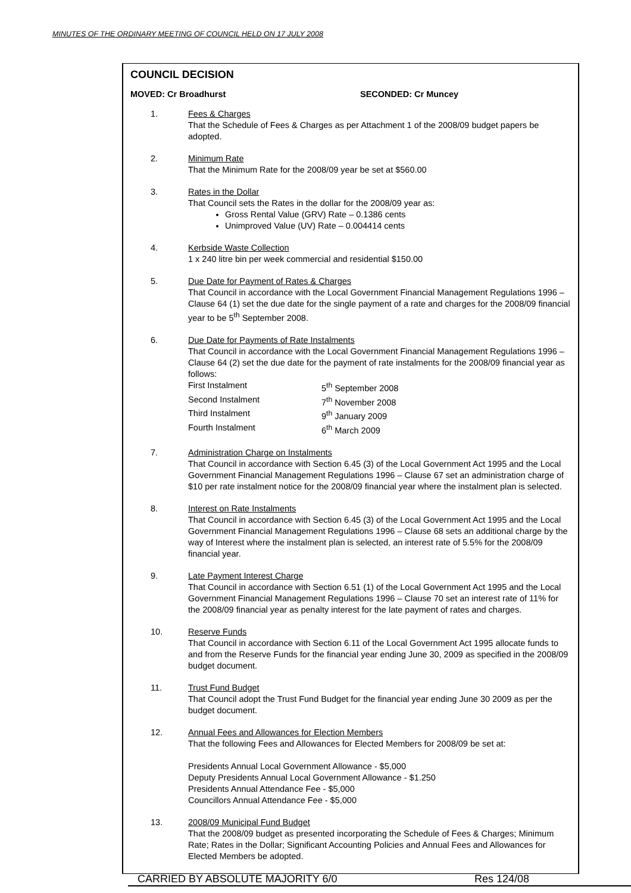MINUTES OF THE ORDINARY MEETING OF COUNCIL HELD ON 17 JULY 2008
COUNCIL DECISION
MOVED: Cr Broadhurst SECONDED: Cr Muncey
1. Fees & Charges
That the Schedule of Fees & Charges as per Attachment 1 of the 2008/09 budget papers be adopted.
2. Minimum Rate
That the Minimum Rate for the 2008/09 year be set at $560.00
3. Rates in the Dollar
That Council sets the Rates in the dollar for the 2008/09 year as:
Gross Rental Value (GRV) Rate – 0.1386 cents
Unimproved Value (UV) Rate – 0.004414 cents
4. Kerbside Waste Collection
1 x 240 litre bin per week commercial and residential $150.00
5. Due Date for Payment of Rates & Charges
That Council in accordance with the Local Government Financial Management Regulations 1996 – Clause 64 (1) set the due date for the single payment of a rate and charges for the 2008/09 financial year to be 5<sup>th</sup> September 2008.
6. Due Date for Payments of Rate Instalments
That Council in accordance with the Local Government Financial Management Regulations 1996 – Clause 64 (2) set the due date for the payment of rate instalments for the 2008/09 financial year as follows:
First Instalment
5<sup>th</sup> September 2008
Second Instalment
7<sup>th</sup> November 2008
Third Instalment
9<sup>th</sup> January 2009
Fourth Instalment
6<sup>th</sup> March 2009
7. Administration Charge on Instalments
That Council in accordance with Section 6.45 (3) of the Local Government Act 1995 and the Local Government Financial Management Regulations 1996 – Clause 67 set an administration charge of $10 per rate instalment notice for the 2008/09 financial year where the instalment plan is selected.
8. Interest on Rate Instalments
That Council in accordance with Section 6.45 (3) of the Local Government Act 1995 and the Local Government Financial Management Regulations 1996 – Clause 68 sets an additional charge by the way of Interest where the instalment plan is selected, an interest rate of 5.5% for the 2008/09 financial year.
9. Late Payment Interest Charge
That Council in accordance with Section 6.51 (1) of the Local Government Act 1995 and the Local Government Financial Management Regulations 1996 – Clause 70 set an interest rate of 11% for the 2008/09 financial year as penalty interest for the late payment of rates and charges.
10. Reserve Funds
That Council in accordance with Section 6.11 of the Local Government Act 1995 allocate funds to and from the Reserve Funds for the financial year ending June 30, 2009 as specified in the 2008/09 budget document.
11. Trust Fund Budget
That Council adopt the Trust Fund Budget for the financial year ending June 30 2009 as per the budget document.
12. Annual Fees and Allowances for Election Members
That the following Fees and Allowances for Elected Members for 2008/09 be set at:
Presidents Annual Local Government Allowance - $5,000
Deputy Presidents Annual Local Government Allowance - $1.250
Presidents Annual Attendance Fee - $5,000
Councillors Annual Attendance Fee - $5,000
13. 2008/09 Municipal Fund Budget
That the 2008/09 budget as presented incorporating the Schedule of Fees & Charges; Minimum Rate; Rates in the Dollar; Significant Accounting Policies and Annual Fees and Allowances for Elected Members be adopted.
CARRIED BY ABSOLUTE MAJORITY 6/0 Res 124/08